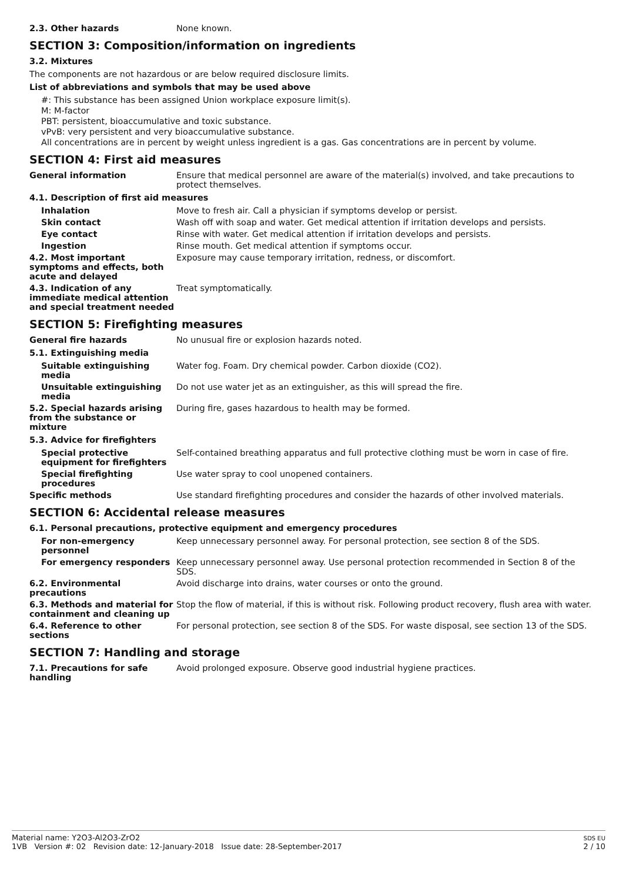2.3. Other hazards None known.
SECTION 3: Composition/information on ingredients
3.2. Mixtures
The components are not hazardous or are below required disclosure limits.
List of abbreviations and symbols that may be used above
#: This substance has been assigned Union workplace exposure limit(s).
M: M-factor
PBT: persistent, bioaccumulative and toxic substance.
vPvB: very persistent and very bioaccumulative substance.
All concentrations are in percent by weight unless ingredient is a gas. Gas concentrations are in percent by volume.
SECTION 4: First aid measures
General information Ensure that medical personnel are aware of the material(s) involved, and take precautions to protect themselves.
4.1. Description of first aid measures
Inhalation Move to fresh air. Call a physician if symptoms develop or persist.
Skin contact Wash off with soap and water. Get medical attention if irritation develops and persists.
Eye contact Rinse with water. Get medical attention if irritation develops and persists.
Ingestion Rinse mouth. Get medical attention if symptoms occur.
4.2. Most important symptoms and effects, both acute and delayed
Exposure may cause temporary irritation, redness, or discomfort.
4.3. Indication of any immediate medical attention and special treatment needed
Treat symptomatically.
SECTION 5: Firefighting measures
General fire hazards No unusual fire or explosion hazards noted.
5.1. Extinguishing media
Suitable extinguishing media
Water fog. Foam. Dry chemical powder. Carbon dioxide (CO2).
Unsuitable extinguishing media
Do not use water jet as an extinguisher, as this will spread the fire.
5.2. Special hazards arising from the substance or mixture
During fire, gases hazardous to health may be formed.
5.3. Advice for firefighters
Special protective equipment for firefighters
Self-contained breathing apparatus and full protective clothing must be worn in case of fire.
Special firefighting procedures
Use water spray to cool unopened containers.
Specific methods Use standard firefighting procedures and consider the hazards of other involved materials.
SECTION 6: Accidental release measures
6.1. Personal precautions, protective equipment and emergency procedures
For non-emergency personnel
Keep unnecessary personnel away. For personal protection, see section 8 of the SDS.
For emergency responders Keep unnecessary personnel away. Use personal protection recommended in Section 8 of the SDS.
6.2. Environmental precautions
Avoid discharge into drains, water courses or onto the ground.
6.3. Methods and material for containment and cleaning up
Stop the flow of material, if this is without risk. Following product recovery, flush area with water.
6.4. Reference to other sections
For personal protection, see section 8 of the SDS. For waste disposal, see section 13 of the SDS.
SECTION 7: Handling and storage
7.1. Precautions for safe handling
Avoid prolonged exposure. Observe good industrial hygiene practices.
Material name: Y2O3-Al2O3-ZrO2
1VB Version #: 02 Revision date: 12-January-2018 Issue date: 28-September-2017
SDS EU
2 / 10